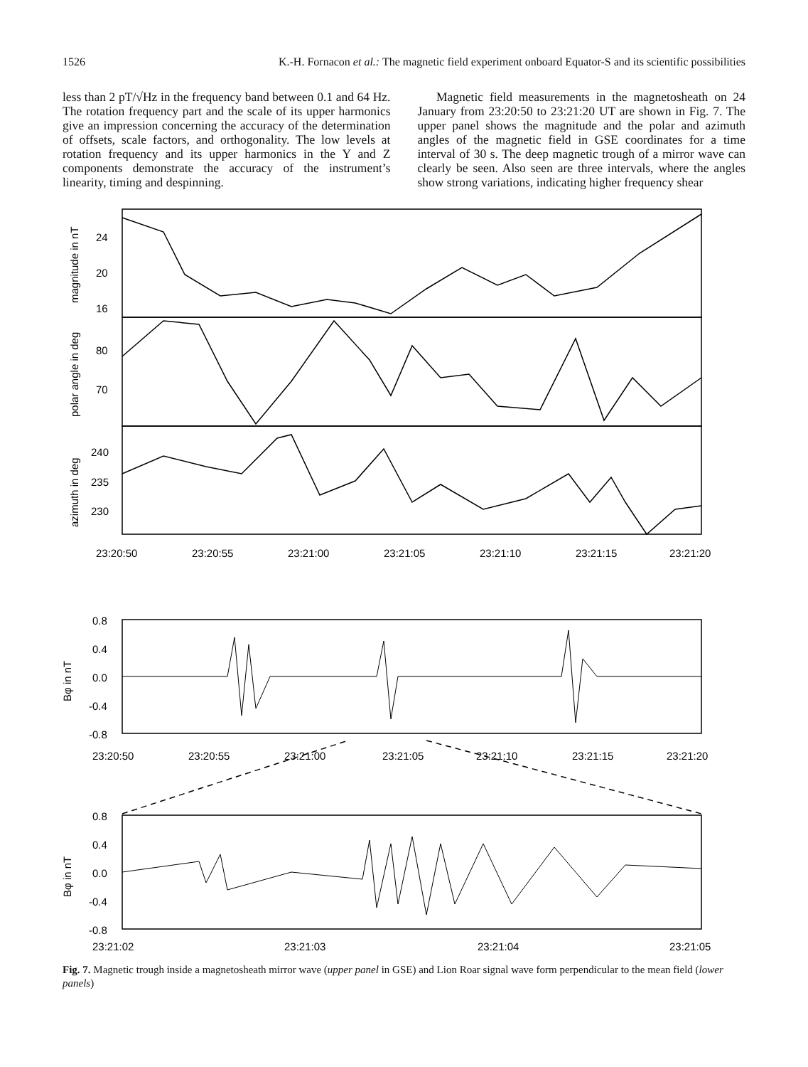1526 K.-H. Fornacon et al.: The magnetic field experiment onboard Equator-S and its scientific possibilities
less than 2 pT/√Hz in the frequency band between 0.1 and 64 Hz. The rotation frequency part and the scale of its upper harmonics give an impression concerning the accuracy of the determination of offsets, scale factors, and orthogonality. The low levels at rotation frequency and its upper harmonics in the Y and Z components demonstrate the accuracy of the instrument’s linearity, timing and despinning.
Magnetic field measurements in the magnetosheath on 24 January from 23:20:50 to 23:21:20 UT are shown in Fig. 7. The upper panel shows the magnitude and the polar and azimuth angles of the magnetic field in GSE coordinates for a time interval of 30 s. The deep magnetic trough of a mirror wave can clearly be seen. Also seen are three intervals, where the angles show strong variations, indicating higher frequency shear
magnitude in nT
polar angle in deg
azimuth in deg
24
20
16
80
70
240
235
230
23:20:50
23:20:55
23:21:00
23:21:05
23:21:10
23:21:15
23:21:20
Bφ in nT
0.8
0.4
0.0
-0.4
-0.8
23:20:50
23:20:55
23:21:00
23:21:05
23:21:10
23:21:15
23:21:20
Bφ in nT
0.8
0.4
0.0
-0.4
-0.8
23:21:02
23:21:03
23:21:04
23:21:05
Fig. 7. Magnetic trough inside a magnetosheath mirror wave (upper panel in GSE) and Lion Roar signal wave form perpendicular to the mean field (lower panels)